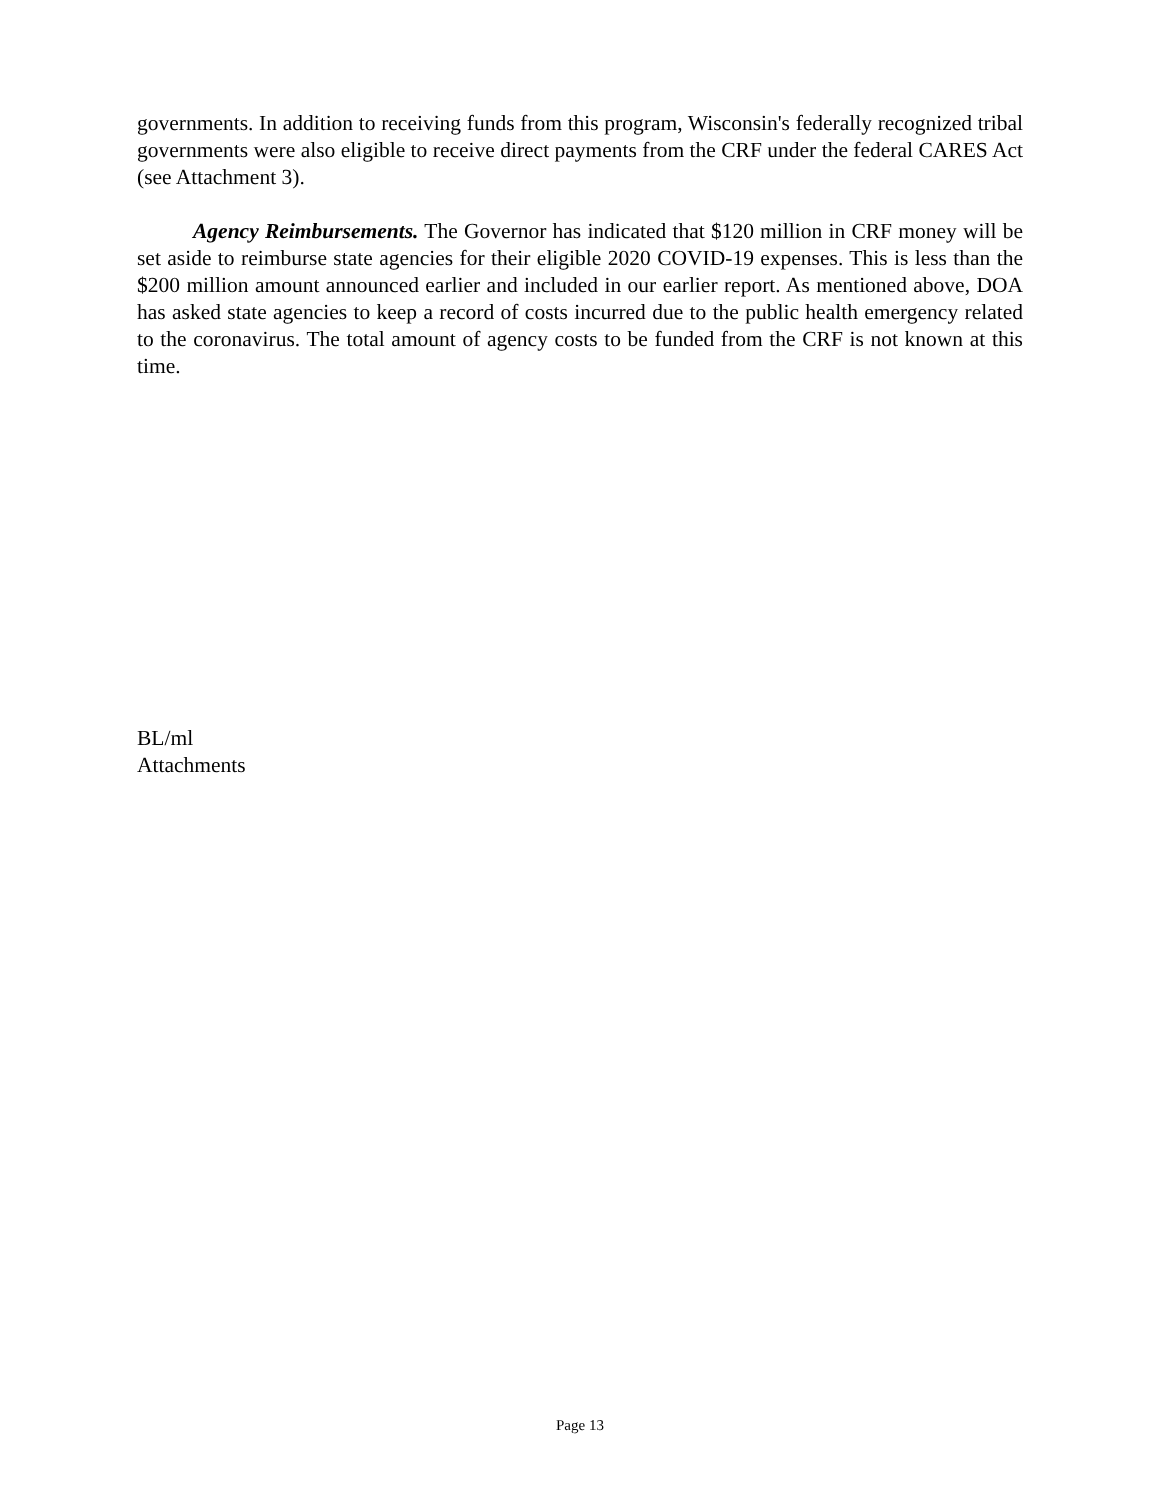governments. In addition to receiving funds from this program, Wisconsin's federally recognized tribal governments were also eligible to receive direct payments from the CRF under the federal CARES Act (see Attachment 3).
Agency Reimbursements. The Governor has indicated that $120 million in CRF money will be set aside to reimburse state agencies for their eligible 2020 COVID-19 expenses. This is less than the $200 million amount announced earlier and included in our earlier report. As mentioned above, DOA has asked state agencies to keep a record of costs incurred due to the public health emergency related to the coronavirus. The total amount of agency costs to be funded from the CRF is not known at this time.
BL/ml
Attachments
Page 13